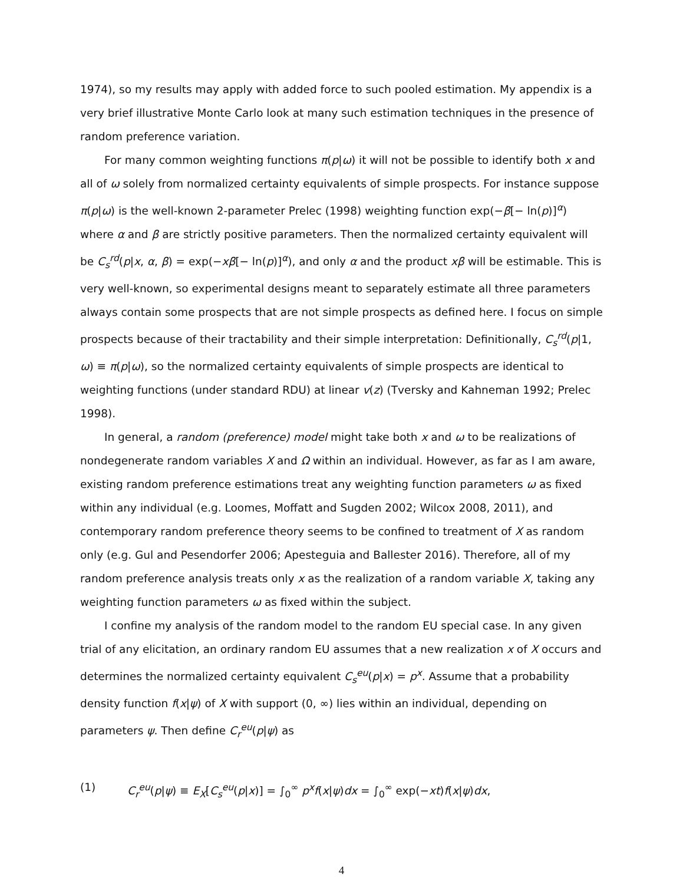1974), so my results may apply with added force to such pooled estimation. My appendix is a very brief illustrative Monte Carlo look at many such estimation techniques in the presence of random preference variation.
For many common weighting functions π(p|ω) it will not be possible to identify both x and all of ω solely from normalized certainty equivalents of simple prospects. For instance suppose π(p|ω) is the well-known 2-parameter Prelec (1998) weighting function exp(−β[− ln(p)]<sup>α</sup>) where α and β are strictly positive parameters. Then the normalized certainty equivalent will be C<sub>s</sub><sup>rd</sup>(p|x, α, β) = exp(−xβ[− ln(p)]<sup>α</sup>), and only α and the product xβ will be estimable. This is very well-known, so experimental designs meant to separately estimate all three parameters always contain some prospects that are not simple prospects as defined here. I focus on simple prospects because of their tractability and their simple interpretation: Definitionally, C<sub>s</sub><sup>rd</sup>(p|1, ω) ≡ π(p|ω), so the normalized certainty equivalents of simple prospects are identical to weighting functions (under standard RDU) at linear v(z) (Tversky and Kahneman 1992; Prelec 1998).
In general, a random (preference) model might take both x and ω to be realizations of nondegenerate random variables X and Ω within an individual. However, as far as I am aware, existing random preference estimations treat any weighting function parameters ω as fixed within any individual (e.g. Loomes, Moffatt and Sugden 2002; Wilcox 2008, 2011), and contemporary random preference theory seems to be confined to treatment of X as random only (e.g. Gul and Pesendorfer 2006; Apesteguia and Ballester 2016). Therefore, all of my random preference analysis treats only x as the realization of a random variable X, taking any weighting function parameters ω as fixed within the subject.
I confine my analysis of the random model to the random EU special case. In any given trial of any elicitation, an ordinary random EU assumes that a new realization x of X occurs and determines the normalized certainty equivalent C<sub>s</sub><sup>eu</sup>(p|x) = p<sup>x</sup>. Assume that a probability density function f(x|ψ) of X with support (0, ∞) lies within an individual, depending on parameters ψ. Then define C<sub>r</sub><sup>eu</sup>(p|ψ) as
(1) C<sub>r</sub><sup>eu</sup>(p|ψ) ≡ E<sub>X</sub>[C<sub>s</sub><sup>eu</sup>(p|x)] = ∫<sub>0</sub><sup>∞</sup> p<sup>x</sup>f(x|ψ)dx = ∫<sub>0</sub><sup>∞</sup> exp(−xt)f(x|ψ)dx,
4